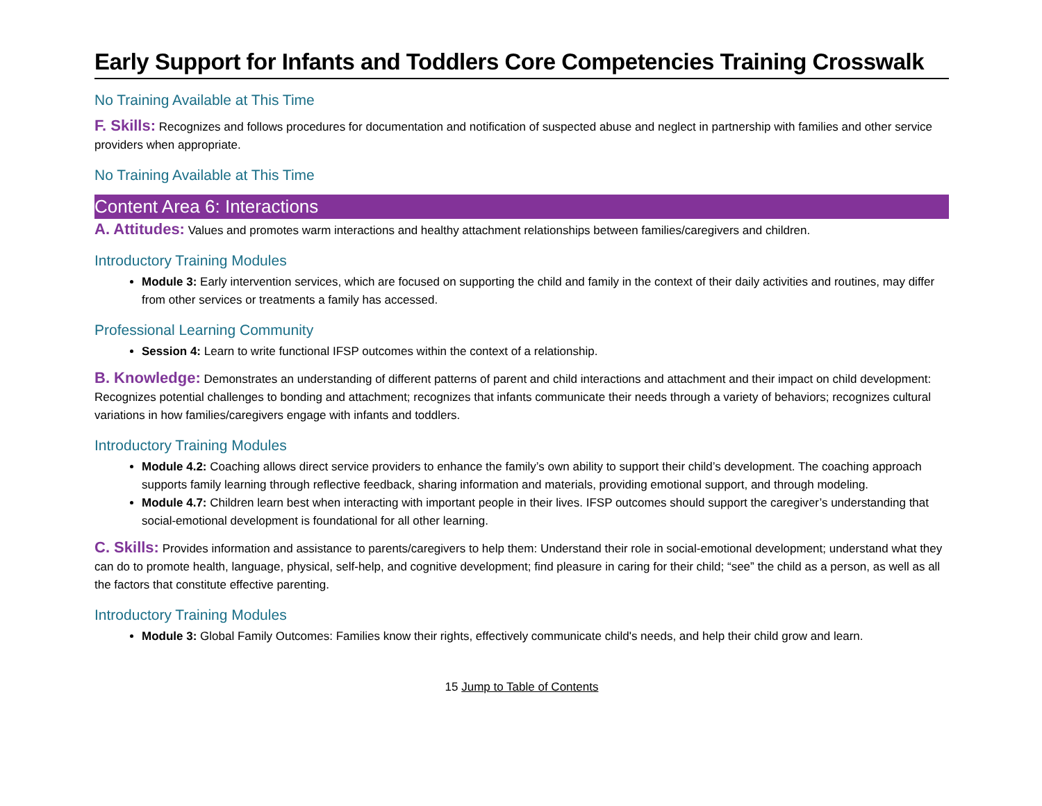Early Support for Infants and Toddlers Core Competencies Training Crosswalk
No Training Available at This Time
F. Skills: Recognizes and follows procedures for documentation and notification of suspected abuse and neglect in partnership with families and other service providers when appropriate.
No Training Available at This Time
Content Area 6: Interactions
A. Attitudes: Values and promotes warm interactions and healthy attachment relationships between families/caregivers and children.
Introductory Training Modules
Module 3: Early intervention services, which are focused on supporting the child and family in the context of their daily activities and routines, may differ from other services or treatments a family has accessed.
Professional Learning Community
Session 4: Learn to write functional IFSP outcomes within the context of a relationship.
B. Knowledge: Demonstrates an understanding of different patterns of parent and child interactions and attachment and their impact on child development: Recognizes potential challenges to bonding and attachment; recognizes that infants communicate their needs through a variety of behaviors; recognizes cultural variations in how families/caregivers engage with infants and toddlers.
Introductory Training Modules
Module 4.2: Coaching allows direct service providers to enhance the family’s own ability to support their child’s development. The coaching approach supports family learning through reflective feedback, sharing information and materials, providing emotional support, and through modeling.
Module 4.7: Children learn best when interacting with important people in their lives. IFSP outcomes should support the caregiver’s understanding that social-emotional development is foundational for all other learning.
C. Skills: Provides information and assistance to parents/caregivers to help them: Understand their role in social-emotional development; understand what they can do to promote health, language, physical, self-help, and cognitive development; find pleasure in caring for their child; “see” the child as a person, as well as all the factors that constitute effective parenting.
Introductory Training Modules
Module 3: Global Family Outcomes: Families know their rights, effectively communicate child's needs, and help their child grow and learn.
15 Jump to Table of Contents